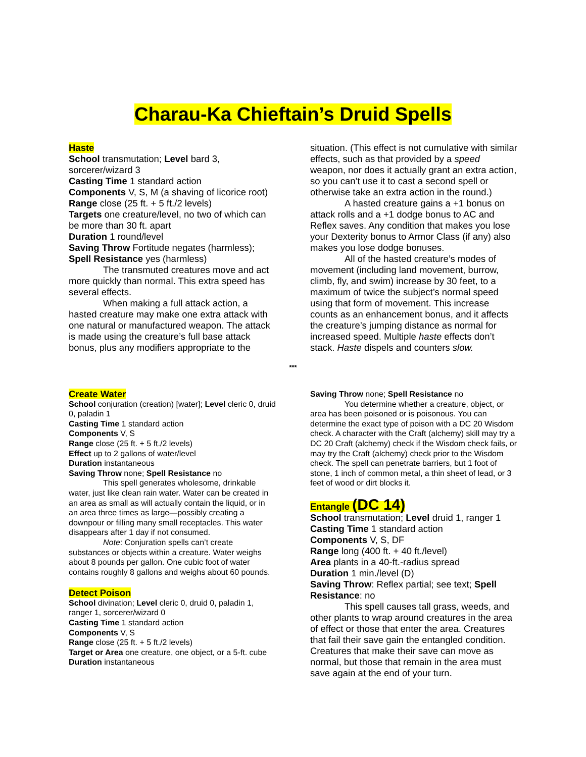Charau-Ka Chieftain’s Druid Spells
Haste
School transmutation; Level bard 3, sorcerer/wizard 3
Casting Time 1 standard action
Components V, S, M (a shaving of licorice root)
Range close (25 ft. + 5 ft./2 levels)
Targets one creature/level, no two of which can be more than 30 ft. apart
Duration 1 round/level
Saving Throw Fortitude negates (harmless); Spell Resistance yes (harmless)
The transmuted creatures move and act more quickly than normal. This extra speed has several effects.
When making a full attack action, a hasted creature may make one extra attack with one natural or manufactured weapon. The attack is made using the creature’s full base attack bonus, plus any modifiers appropriate to the
situation. (This effect is not cumulative with similar effects, such as that provided by a speed weapon, nor does it actually grant an extra action, so you can’t use it to cast a second spell or otherwise take an extra action in the round.)
A hasted creature gains a +1 bonus on attack rolls and a +1 dodge bonus to AC and Reflex saves. Any condition that makes you lose your Dexterity bonus to Armor Class (if any) also makes you lose dodge bonuses.
All of the hasted creature’s modes of movement (including land movement, burrow, climb, fly, and swim) increase by 30 feet, to a maximum of twice the subject’s normal speed using that form of movement. This increase counts as an enhancement bonus, and it affects the creature’s jumping distance as normal for increased speed. Multiple haste effects don’t stack. Haste dispels and counters slow.
***
Create Water
School conjuration (creation) [water]; Level cleric 0, druid 0, paladin 1
Casting Time 1 standard action
Components V, S
Range close (25 ft. + 5 ft./2 levels)
Effect up to 2 gallons of water/level
Duration instantaneous
Saving Throw none; Spell Resistance no
This spell generates wholesome, drinkable water, just like clean rain water. Water can be created in an area as small as will actually contain the liquid, or in an area three times as large—possibly creating a downpour or filling many small receptacles. This water disappears after 1 day if not consumed.
Note: Conjuration spells can’t create substances or objects within a creature. Water weighs about 8 pounds per gallon. One cubic foot of water contains roughly 8 gallons and weighs about 60 pounds.
Detect Poison
School divination; Level cleric 0, druid 0, paladin 1, ranger 1, sorcerer/wizard 0
Casting Time 1 standard action
Components V, S
Range close (25 ft. + 5 ft./2 levels)
Target or Area one creature, one object, or a 5-ft. cube
Duration instantaneous
Saving Throw none; Spell Resistance no
You determine whether a creature, object, or area has been poisoned or is poisonous. You can determine the exact type of poison with a DC 20 Wisdom check. A character with the Craft (alchemy) skill may try a DC 20 Craft (alchemy) check if the Wisdom check fails, or may try the Craft (alchemy) check prior to the Wisdom check. The spell can penetrate barriers, but 1 foot of stone, 1 inch of common metal, a thin sheet of lead, or 3 feet of wood or dirt blocks it.
Entangle (DC 14)
School transmutation; Level druid 1, ranger 1
Casting Time 1 standard action
Components V, S, DF
Range long (400 ft. + 40 ft./level)
Area plants in a 40-ft.-radius spread
Duration 1 min./level (D)
Saving Throw: Reflex partial; see text; Spell Resistance: no
This spell causes tall grass, weeds, and other plants to wrap around creatures in the area of effect or those that enter the area. Creatures that fail their save gain the entangled condition. Creatures that make their save can move as normal, but those that remain in the area must save again at the end of your turn.